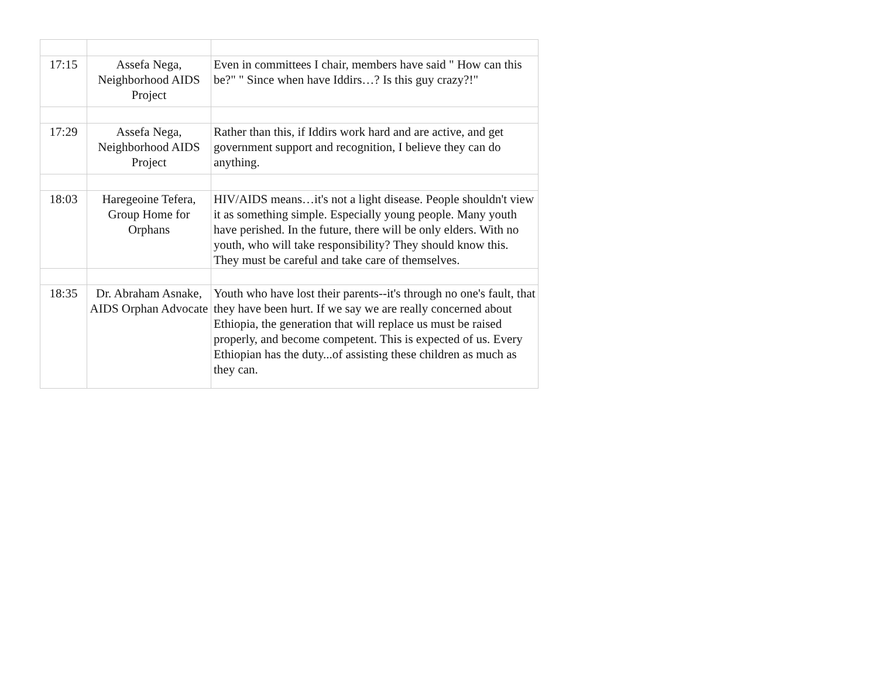| 17:15 | Assefa Nega, Neighborhood AIDS Project | Even in committees I chair, members have said " How can this be?" " Since when have Iddirs…? Is this guy crazy?!" |
| 17:29 | Assefa Nega, Neighborhood AIDS Project | Rather than this, if Iddirs work hard and are active, and get government support and recognition, I believe they can do anything. |
| 18:03 | Haregeoine Tefera, Group Home for Orphans | HIV/AIDS means…it's not a light disease. People shouldn't view it as something simple. Especially young people. Many youth have perished. In the future, there will be only elders. With no youth, who will take responsibility? They should know this. They must be careful and take care of themselves. |
| 18:35 | Dr. Abraham Asnake, AIDS Orphan Advocate | Youth who have lost their parents--it's through no one's fault, that they have been hurt. If we say we are really concerned about Ethiopia, the generation that will replace us must be raised properly, and become competent. This is expected of us. Every Ethiopian has the duty...of assisting these children as much as they can. |